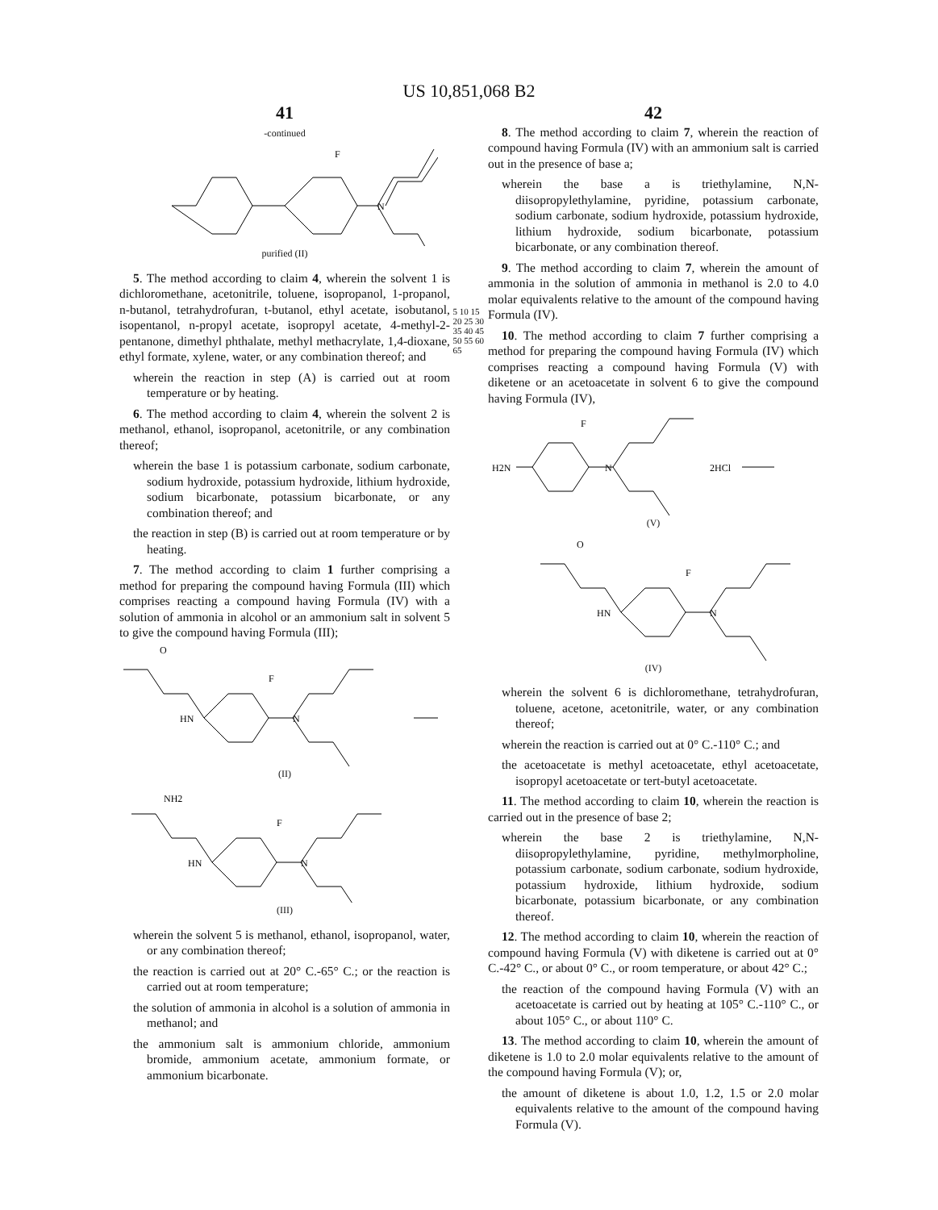US 10,851,068 B2
41
-continued
N
F
purified (II)
5. The method according to claim 4, wherein the solvent 1 is dichloromethane, acetonitrile, toluene, isopropanol, 1-propanol, n-butanol, tetrahydrofuran, t-butanol, ethyl acetate, isobutanol, isopentanol, n-propyl acetate, isopropyl acetate, 4-methyl-2-pentanone, dimethyl phthalate, methyl methacrylate, 1,4-dioxane, ethyl formate, xylene, water, or any combination thereof; and
wherein the reaction in step (A) is carried out at room temperature or by heating.
6. The method according to claim 4, wherein the solvent 2 is methanol, ethanol, isopropanol, acetonitrile, or any combination thereof;
wherein the base 1 is potassium carbonate, sodium carbonate, sodium hydroxide, potassium hydroxide, lithium hydroxide, sodium bicarbonate, potassium bicarbonate, or any combination thereof; and
the reaction in step (B) is carried out at room temperature or by heating.
7. The method according to claim 1 further comprising a method for preparing the compound having Formula (III) which comprises reacting a compound having Formula (IV) with a solution of ammonia in alcohol or an ammonium salt in solvent 5 to give the compound having Formula (III);
HN
N
F
O
(II)
NH2
HN
N
F
(III)
wherein the solvent 5 is methanol, ethanol, isopropanol, water, or any combination thereof;
the reaction is carried out at 20° C.-65° C.; or the reaction is carried out at room temperature;
the solution of ammonia in alcohol is a solution of ammonia in methanol; and
the ammonium salt is ammonium chloride, ammonium bromide, ammonium acetate, ammonium formate, or ammonium bicarbonate.
5 10 15 20 25 30 35 40 45 50 55 60 65
42
8. The method according to claim 7, wherein the reaction of compound having Formula (IV) with an ammonium salt is carried out in the presence of base a;
wherein the base a is triethylamine, N,N-diisopropylethylamine, pyridine, potassium carbonate, sodium carbonate, sodium hydroxide, potassium hydroxide, lithium hydroxide, sodium bicarbonate, potassium bicarbonate, or any combination thereof.
9. The method according to claim 7, wherein the amount of ammonia in the solution of ammonia in methanol is 2.0 to 4.0 molar equivalents relative to the amount of the compound having Formula (IV).
10. The method according to claim 7 further comprising a method for preparing the compound having Formula (IV) which comprises reacting a compound having Formula (V) with diketene or an acetoacetate in solvent 6 to give the compound having Formula (IV),
H2N
N
F
2HCl
(V)
HN
N
F
O
(IV)
wherein the solvent 6 is dichloromethane, tetrahydrofuran, toluene, acetone, acetonitrile, water, or any combination thereof;
wherein the reaction is carried out at 0° C.-110° C.; and
the acetoacetate is methyl acetoacetate, ethyl acetoacetate, isopropyl acetoacetate or tert-butyl acetoacetate.
11. The method according to claim 10, wherein the reaction is carried out in the presence of base 2;
wherein the base 2 is triethylamine, N,N-diisopropylethylamine, pyridine, methylmorpholine, potassium carbonate, sodium carbonate, sodium hydroxide, potassium hydroxide, lithium hydroxide, sodium bicarbonate, potassium bicarbonate, or any combination thereof.
12. The method according to claim 10, wherein the reaction of compound having Formula (V) with diketene is carried out at 0° C.-42° C., or about 0° C., or room temperature, or about 42° C.;
the reaction of the compound having Formula (V) with an acetoacetate is carried out by heating at 105° C.-110° C., or about 105° C., or about 110° C.
13. The method according to claim 10, wherein the amount of diketene is 1.0 to 2.0 molar equivalents relative to the amount of the compound having Formula (V); or,
the amount of diketene is about 1.0, 1.2, 1.5 or 2.0 molar equivalents relative to the amount of the compound having Formula (V).